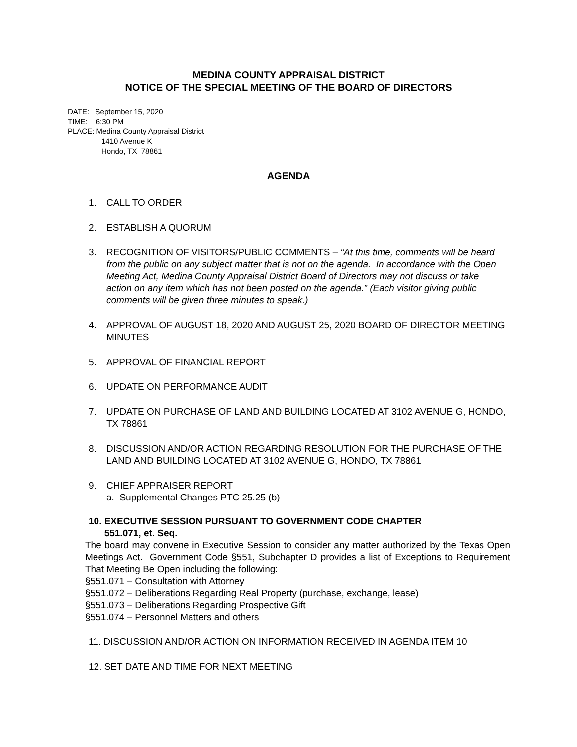MEDINA COUNTY APPRAISAL DISTRICT
NOTICE OF THE SPECIAL MEETING OF THE BOARD OF DIRECTORS
DATE: September 15, 2020
TIME: 6:30 PM
PLACE: Medina County Appraisal District
1410 Avenue K
Hondo, TX 78861
AGENDA
1. CALL TO ORDER
2. ESTABLISH A QUORUM
3. RECOGNITION OF VISITORS/PUBLIC COMMENTS – “At this time, comments will be heard from the public on any subject matter that is not on the agenda. In accordance with the Open Meeting Act, Medina County Appraisal District Board of Directors may not discuss or take action on any item which has not been posted on the agenda.” (Each visitor giving public comments will be given three minutes to speak.)
4. APPROVAL OF AUGUST 18, 2020 AND AUGUST 25, 2020 BOARD OF DIRECTOR MEETING MINUTES
5. APPROVAL OF FINANCIAL REPORT
6. UPDATE ON PERFORMANCE AUDIT
7. UPDATE ON PURCHASE OF LAND AND BUILDING LOCATED AT 3102 AVENUE G, HONDO, TX 78861
8. DISCUSSION AND/OR ACTION REGARDING RESOLUTION FOR THE PURCHASE OF THE LAND AND BUILDING LOCATED AT 3102 AVENUE G, HONDO, TX 78861
9. CHIEF APPRAISER REPORT
a. Supplemental Changes PTC 25.25 (b)
10. EXECUTIVE SESSION PURSUANT TO GOVERNMENT CODE CHAPTER
551.071, et. Seq.
The board may convene in Executive Session to consider any matter authorized by the Texas Open Meetings Act. Government Code §551, Subchapter D provides a list of Exceptions to Requirement That Meeting Be Open including the following:
§551.071 – Consultation with Attorney
§551.072 – Deliberations Regarding Real Property (purchase, exchange, lease)
§551.073 – Deliberations Regarding Prospective Gift
§551.074 – Personnel Matters and others
11. DISCUSSION AND/OR ACTION ON INFORMATION RECEIVED IN AGENDA ITEM 10
12. SET DATE AND TIME FOR NEXT MEETING